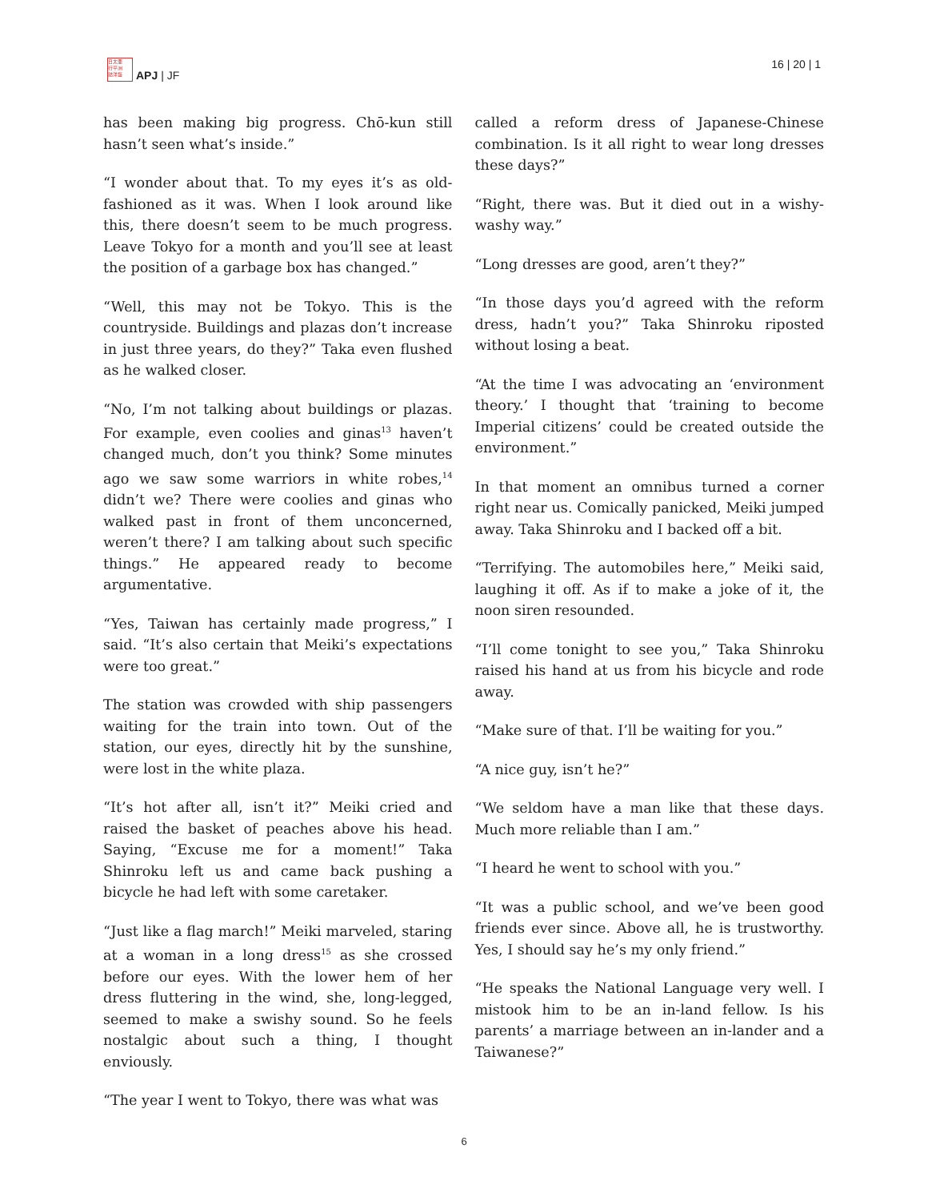日太亜
行平洲
誌洋藝
APJ | JF
16 | 20 | 1
has been making big progress. Chō-kun still hasn’t seen what’s inside.”
“I wonder about that. To my eyes it’s as old-fashioned as it was. When I look around like this, there doesn’t seem to be much progress. Leave Tokyo for a month and you’ll see at least the position of a garbage box has changed.”
“Well, this may not be Tokyo. This is the countryside. Buildings and plazas don’t increase in just three years, do they?” Taka even flushed as he walked closer.
“No, I’m not talking about buildings or plazas. For example, even coolies and ginas<sup>13</sup> haven’t changed much, don’t you think? Some minutes ago we saw some warriors in white robes,<sup>14</sup> didn’t we? There were coolies and ginas who walked past in front of them unconcerned, weren’t there? I am talking about such specific things.” He appeared ready to become argumentative.
“Yes, Taiwan has certainly made progress,” I said. “It’s also certain that Meiki’s expectations were too great.”
The station was crowded with ship passengers waiting for the train into town. Out of the station, our eyes, directly hit by the sunshine, were lost in the white plaza.
“It’s hot after all, isn’t it?” Meiki cried and raised the basket of peaches above his head. Saying, “Excuse me for a moment!” Taka Shinroku left us and came back pushing a bicycle he had left with some caretaker.
“Just like a flag march!” Meiki marveled, staring at a woman in a long dress<sup>15</sup> as she crossed before our eyes. With the lower hem of her dress fluttering in the wind, she, long-legged, seemed to make a swishy sound. So he feels nostalgic about such a thing, I thought enviously.
“The year I went to Tokyo, there was what was
called a reform dress of Japanese-Chinese combination. Is it all right to wear long dresses these days?”
“Right, there was. But it died out in a wishy-washy way.”
“Long dresses are good, aren’t they?”
“In those days you’d agreed with the reform dress, hadn’t you?” Taka Shinroku riposted without losing a beat.
“At the time I was advocating an ‘environment theory.’ I thought that ‘training to become Imperial citizens’ could be created outside the environment.”
In that moment an omnibus turned a corner right near us. Comically panicked, Meiki jumped away. Taka Shinroku and I backed off a bit.
“Terrifying. The automobiles here,” Meiki said, laughing it off. As if to make a joke of it, the noon siren resounded.
“I’ll come tonight to see you,” Taka Shinroku raised his hand at us from his bicycle and rode away.
“Make sure of that. I’ll be waiting for you.”
“A nice guy, isn’t he?”
“We seldom have a man like that these days. Much more reliable than I am.”
“I heard he went to school with you.”
“It was a public school, and we’ve been good friends ever since. Above all, he is trustworthy. Yes, I should say he’s my only friend.”
“He speaks the National Language very well. I mistook him to be an in-land fellow. Is his parents’ a marriage between an in-lander and a Taiwanese?”
6